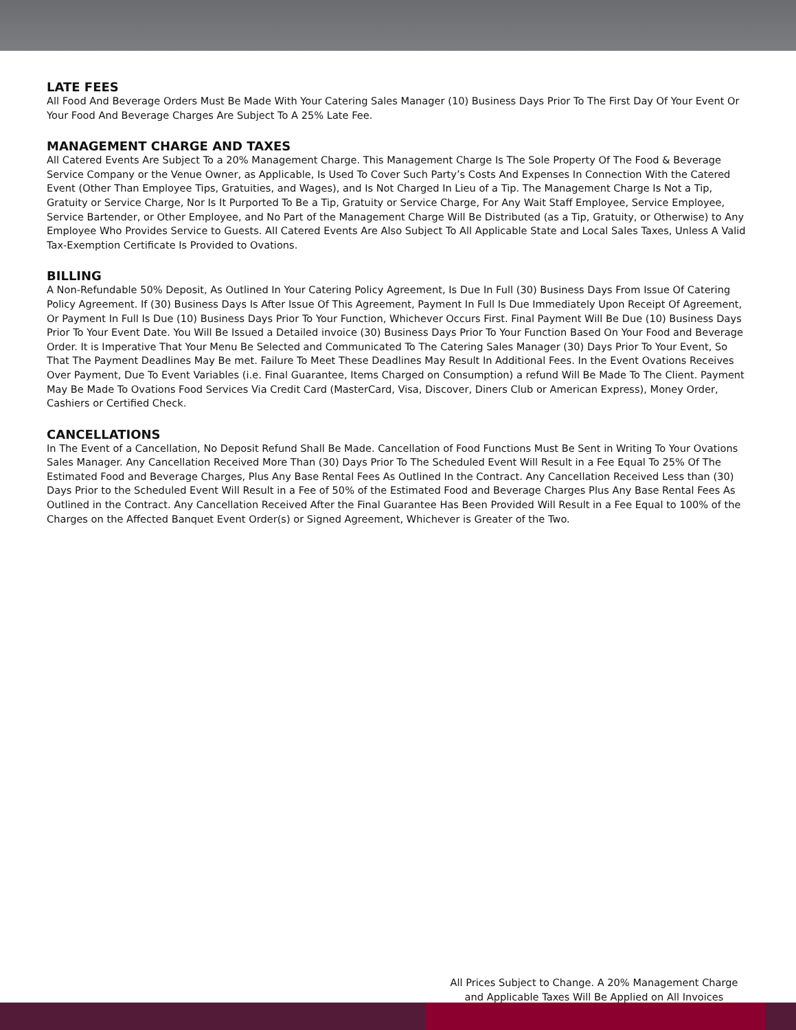LATE FEES
All Food And Beverage Orders Must Be Made With Your Catering Sales Manager (10) Business Days Prior To The First Day Of Your Event Or Your Food And Beverage Charges Are Subject To A 25% Late Fee.
MANAGEMENT CHARGE AND TAXES
All Catered Events Are Subject To a 20% Management Charge. This Management Charge Is The Sole Property Of The Food & Beverage Service Company or the Venue Owner, as Applicable, Is Used To Cover Such Party’s Costs And Expenses In Connection With the Catered Event (Other Than Employee Tips, Gratuities, and Wages), and Is Not Charged In Lieu of a Tip. The Management Charge Is Not a Tip, Gratuity or Service Charge, Nor Is It Purported To Be a Tip, Gratuity or Service Charge, For Any Wait Staff Employee, Service Employee, Service Bartender, or Other Employee, and No Part of the Management Charge Will Be Distributed (as a Tip, Gratuity, or Otherwise) to Any Employee Who Provides Service to Guests. All Catered Events Are Also Subject To All Applicable State and Local Sales Taxes, Unless A Valid Tax-Exemption Certificate Is Provided to Ovations.
BILLING
A Non-Refundable 50% Deposit, As Outlined In Your Catering Policy Agreement, Is Due In Full (30) Business Days From Issue Of Catering Policy Agreement. If (30) Business Days Is After Issue Of This Agreement, Payment In Full Is Due Immediately Upon Receipt Of Agreement, Or Payment In Full Is Due (10) Business Days Prior To Your Function, Whichever Occurs First. Final Payment Will Be Due (10) Business Days Prior To Your Event Date. You Will Be Issued a Detailed invoice (30) Business Days Prior To Your Function Based On Your Food and Beverage Order. It is Imperative That Your Menu Be Selected and Communicated To The Catering Sales Manager (30) Days Prior To Your Event, So That The Payment Deadlines May Be met. Failure To Meet These Deadlines May Result In Additional Fees. In the Event Ovations Receives Over Payment, Due To Event Variables (i.e. Final Guarantee, Items Charged on Consumption) a refund Will Be Made To The Client. Payment May Be Made To Ovations Food Services Via Credit Card (MasterCard, Visa, Discover, Diners Club or American Express), Money Order, Cashiers or Certified Check.
CANCELLATIONS
In The Event of a Cancellation, No Deposit Refund Shall Be Made. Cancellation of Food Functions Must Be Sent in Writing To Your Ovations Sales Manager. Any Cancellation Received More Than (30) Days Prior To The Scheduled Event Will Result in a Fee Equal To 25% Of The Estimated Food and Beverage Charges, Plus Any Base Rental Fees As Outlined In the Contract. Any Cancellation Received Less than (30) Days Prior to the Scheduled Event Will Result in a Fee of 50% of the Estimated Food and Beverage Charges Plus Any Base Rental Fees As Outlined in the Contract. Any Cancellation Received After the Final Guarantee Has Been Provided Will Result in a Fee Equal to 100% of the Charges on the Affected Banquet Event Order(s) or Signed Agreement, Whichever is Greater of the Two.
All Prices Subject to Change. A 20% Management Charge
and Applicable Taxes Will Be Applied on All Invoices